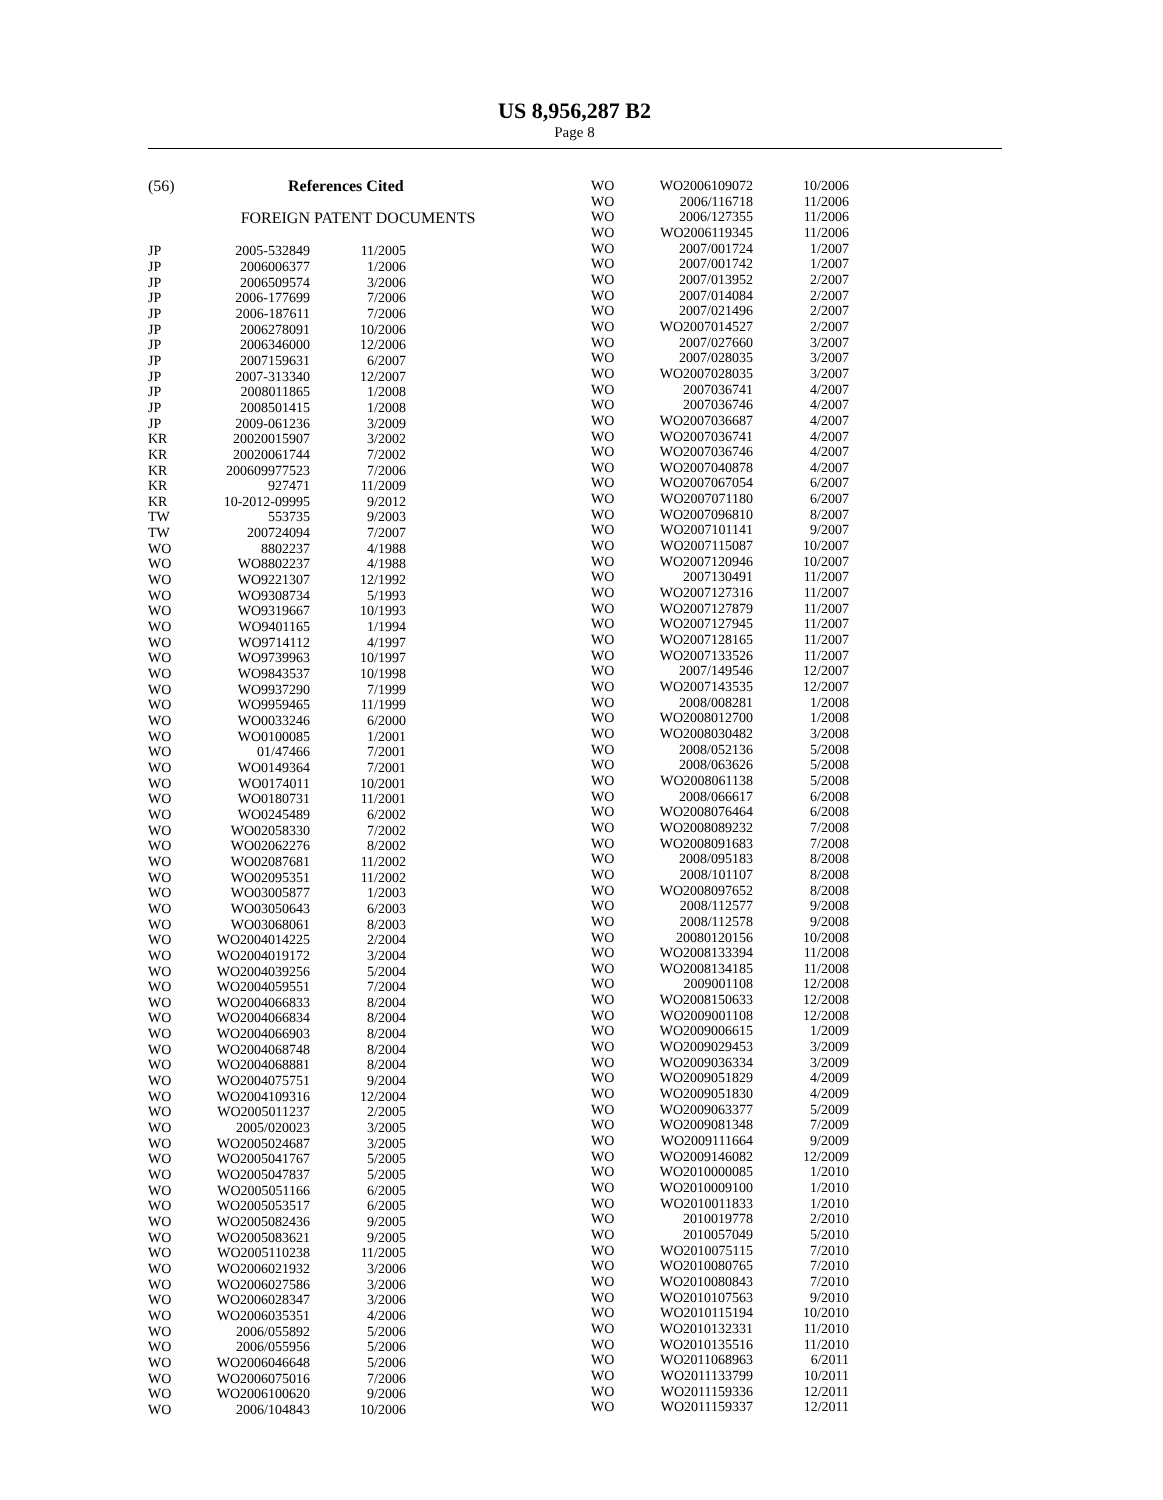US 8,956,287 B2
Page 8
(56) References Cited
FOREIGN PATENT DOCUMENTS
| JP | 2005-532849 | 11/2005 |
| JP | 2006006377 | 1/2006 |
| JP | 2006509574 | 3/2006 |
| JP | 2006-177699 | 7/2006 |
| JP | 2006-187611 | 7/2006 |
| JP | 2006278091 | 10/2006 |
| JP | 2006346000 | 12/2006 |
| JP | 2007159631 | 6/2007 |
| JP | 2007-313340 | 12/2007 |
| JP | 2008011865 | 1/2008 |
| JP | 2008501415 | 1/2008 |
| JP | 2009-061236 | 3/2009 |
| KR | 20020015907 | 3/2002 |
| KR | 20020061744 | 7/2002 |
| KR | 200609977523 | 7/2006 |
| KR | 927471 | 11/2009 |
| KR | 10-2012-09995 | 9/2012 |
| TW | 553735 | 9/2003 |
| TW | 200724094 | 7/2007 |
| WO | 8802237 | 4/1988 |
| WO | WO8802237 | 4/1988 |
| WO | WO9221307 | 12/1992 |
| WO | WO9308734 | 5/1993 |
| WO | WO9319667 | 10/1993 |
| WO | WO9401165 | 1/1994 |
| WO | WO9714112 | 4/1997 |
| WO | WO9739963 | 10/1997 |
| WO | WO9843537 | 10/1998 |
| WO | WO9937290 | 7/1999 |
| WO | WO9959465 | 11/1999 |
| WO | WO0033246 | 6/2000 |
| WO | WO0100085 | 1/2001 |
| WO | 01/47466 | 7/2001 |
| WO | WO0149364 | 7/2001 |
| WO | WO0174011 | 10/2001 |
| WO | WO0180731 | 11/2001 |
| WO | WO0245489 | 6/2002 |
| WO | WO02058330 | 7/2002 |
| WO | WO02062276 | 8/2002 |
| WO | WO02087681 | 11/2002 |
| WO | WO02095351 | 11/2002 |
| WO | WO03005877 | 1/2003 |
| WO | WO03050643 | 6/2003 |
| WO | WO03068061 | 8/2003 |
| WO | WO2004014225 | 2/2004 |
| WO | WO2004019172 | 3/2004 |
| WO | WO2004039256 | 5/2004 |
| WO | WO2004059551 | 7/2004 |
| WO | WO2004066833 | 8/2004 |
| WO | WO2004066834 | 8/2004 |
| WO | WO2004066903 | 8/2004 |
| WO | WO2004068748 | 8/2004 |
| WO | WO2004068881 | 8/2004 |
| WO | WO2004075751 | 9/2004 |
| WO | WO2004109316 | 12/2004 |
| WO | WO2005011237 | 2/2005 |
| WO | 2005/020023 | 3/2005 |
| WO | WO2005024687 | 3/2005 |
| WO | WO2005041767 | 5/2005 |
| WO | WO2005047837 | 5/2005 |
| WO | WO2005051166 | 6/2005 |
| WO | WO2005053517 | 6/2005 |
| WO | WO2005082436 | 9/2005 |
| WO | WO2005083621 | 9/2005 |
| WO | WO2005110238 | 11/2005 |
| WO | WO2006021932 | 3/2006 |
| WO | WO2006027586 | 3/2006 |
| WO | WO2006028347 | 3/2006 |
| WO | WO2006035351 | 4/2006 |
| WO | 2006/055892 | 5/2006 |
| WO | 2006/055956 | 5/2006 |
| WO | WO2006046648 | 5/2006 |
| WO | WO2006075016 | 7/2006 |
| WO | WO2006100620 | 9/2006 |
| WO | 2006/104843 | 10/2006 |
| WO | WO2006109072 | 10/2006 |
| WO | 2006/116718 | 11/2006 |
| WO | 2006/127355 | 11/2006 |
| WO | WO2006119345 | 11/2006 |
| WO | 2007/001724 | 1/2007 |
| WO | 2007/001742 | 1/2007 |
| WO | 2007/013952 | 2/2007 |
| WO | 2007/014084 | 2/2007 |
| WO | 2007/021496 | 2/2007 |
| WO | WO2007014527 | 2/2007 |
| WO | 2007/027660 | 3/2007 |
| WO | 2007/028035 | 3/2007 |
| WO | WO2007028035 | 3/2007 |
| WO | 2007036741 | 4/2007 |
| WO | 2007036746 | 4/2007 |
| WO | WO2007036687 | 4/2007 |
| WO | WO2007036741 | 4/2007 |
| WO | WO2007036746 | 4/2007 |
| WO | WO2007040878 | 4/2007 |
| WO | WO2007067054 | 6/2007 |
| WO | WO2007071180 | 6/2007 |
| WO | WO2007096810 | 8/2007 |
| WO | WO2007101141 | 9/2007 |
| WO | WO2007115087 | 10/2007 |
| WO | WO2007120946 | 10/2007 |
| WO | 2007130491 | 11/2007 |
| WO | WO2007127316 | 11/2007 |
| WO | WO2007127879 | 11/2007 |
| WO | WO2007127945 | 11/2007 |
| WO | WO2007128165 | 11/2007 |
| WO | WO2007133526 | 11/2007 |
| WO | 2007/149546 | 12/2007 |
| WO | WO2007143535 | 12/2007 |
| WO | 2008/008281 | 1/2008 |
| WO | WO2008012700 | 1/2008 |
| WO | WO2008030482 | 3/2008 |
| WO | 2008/052136 | 5/2008 |
| WO | 2008/063626 | 5/2008 |
| WO | WO2008061138 | 5/2008 |
| WO | 2008/066617 | 6/2008 |
| WO | WO2008076464 | 6/2008 |
| WO | WO2008089232 | 7/2008 |
| WO | WO2008091683 | 7/2008 |
| WO | 2008/095183 | 8/2008 |
| WO | 2008/101107 | 8/2008 |
| WO | WO2008097652 | 8/2008 |
| WO | 2008/112577 | 9/2008 |
| WO | 2008/112578 | 9/2008 |
| WO | 20080120156 | 10/2008 |
| WO | WO2008133394 | 11/2008 |
| WO | WO2008134185 | 11/2008 |
| WO | 2009001108 | 12/2008 |
| WO | WO2008150633 | 12/2008 |
| WO | WO2009001108 | 12/2008 |
| WO | WO2009006615 | 1/2009 |
| WO | WO2009029453 | 3/2009 |
| WO | WO2009036334 | 3/2009 |
| WO | WO2009051829 | 4/2009 |
| WO | WO2009051830 | 4/2009 |
| WO | WO2009063377 | 5/2009 |
| WO | WO2009081348 | 7/2009 |
| WO | WO2009111664 | 9/2009 |
| WO | WO2009146082 | 12/2009 |
| WO | WO2010000085 | 1/2010 |
| WO | WO2010009100 | 1/2010 |
| WO | WO2010011833 | 1/2010 |
| WO | 2010019778 | 2/2010 |
| WO | 2010057049 | 5/2010 |
| WO | WO2010075115 | 7/2010 |
| WO | WO2010080765 | 7/2010 |
| WO | WO2010080843 | 7/2010 |
| WO | WO2010107563 | 9/2010 |
| WO | WO2010115194 | 10/2010 |
| WO | WO2010132331 | 11/2010 |
| WO | WO2010135516 | 11/2010 |
| WO | WO2011068963 | 6/2011 |
| WO | WO2011133799 | 10/2011 |
| WO | WO2011159336 | 12/2011 |
| WO | WO2011159337 | 12/2011 |